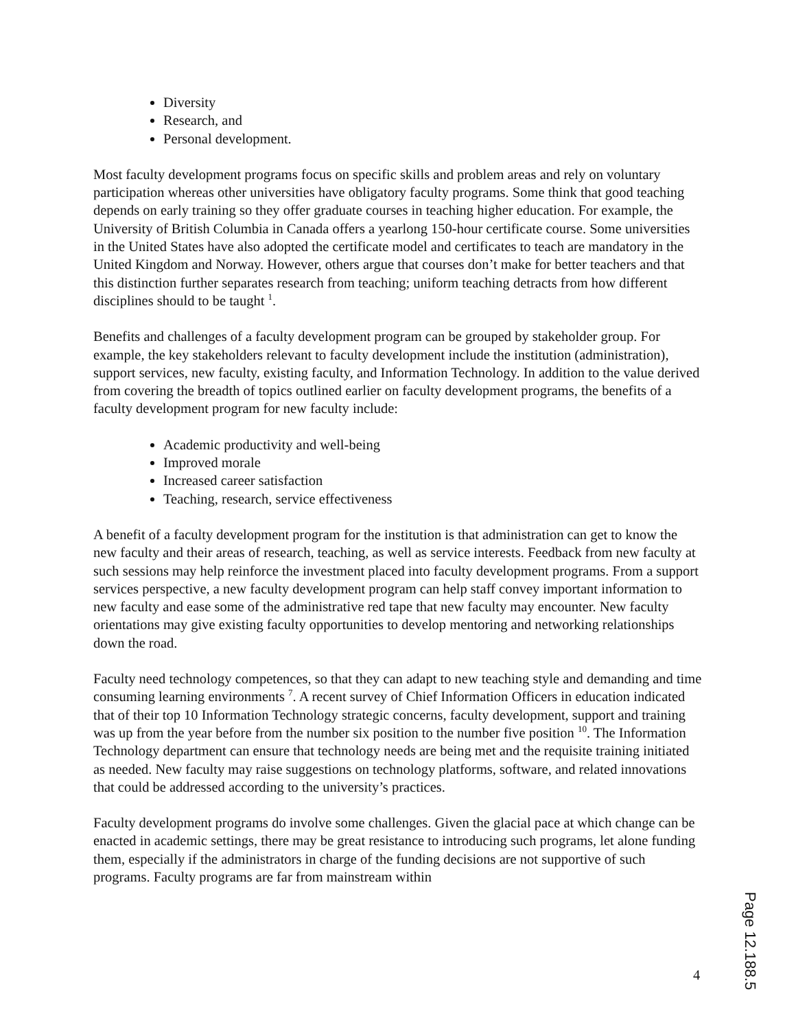Diversity
Research, and
Personal development.
Most faculty development programs focus on specific skills and problem areas and rely on voluntary participation whereas other universities have obligatory faculty programs. Some think that good teaching depends on early training so they offer graduate courses in teaching higher education. For example, the University of British Columbia in Canada offers a yearlong 150-hour certificate course. Some universities in the United States have also adopted the certificate model and certificates to teach are mandatory in the United Kingdom and Norway. However, others argue that courses don’t make for better teachers and that this distinction further separates research from teaching; uniform teaching detracts from how different disciplines should to be taught <sup>1</sup>.
Benefits and challenges of a faculty development program can be grouped by stakeholder group. For example, the key stakeholders relevant to faculty development include the institution (administration), support services, new faculty, existing faculty, and Information Technology. In addition to the value derived from covering the breadth of topics outlined earlier on faculty development programs, the benefits of a faculty development program for new faculty include:
Academic productivity and well-being
Improved morale
Increased career satisfaction
Teaching, research, service effectiveness
A benefit of a faculty development program for the institution is that administration can get to know the new faculty and their areas of research, teaching, as well as service interests. Feedback from new faculty at such sessions may help reinforce the investment placed into faculty development programs. From a support services perspective, a new faculty development program can help staff convey important information to new faculty and ease some of the administrative red tape that new faculty may encounter. New faculty orientations may give existing faculty opportunities to develop mentoring and networking relationships down the road.
Faculty need technology competences, so that they can adapt to new teaching style and demanding and time consuming learning environments <sup>7</sup>. A recent survey of Chief Information Officers in education indicated that of their top 10 Information Technology strategic concerns, faculty development, support and training was up from the year before from the number six position to the number five position <sup>10</sup>. The Information Technology department can ensure that technology needs are being met and the requisite training initiated as needed. New faculty may raise suggestions on technology platforms, software, and related innovations that could be addressed according to the university’s practices.
Faculty development programs do involve some challenges. Given the glacial pace at which change can be enacted in academic settings, there may be great resistance to introducing such programs, let alone funding them, especially if the administrators in charge of the funding decisions are not supportive of such programs. Faculty programs are far from mainstream within
4
Page 12.188.5